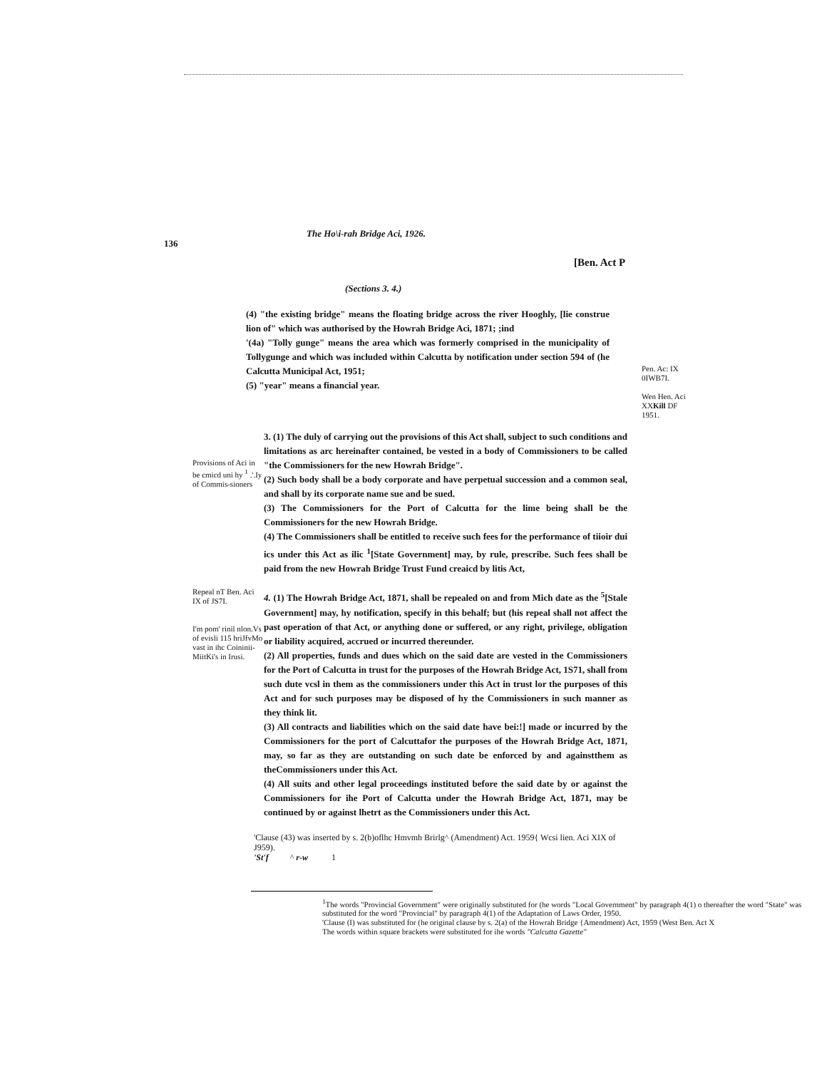136
The Ho\i-rah Bridge Aci, 1926.
[Ben. Act P
(Sections 3. 4.)
(4) "the existing bridge" means the floating bridge across the river Hooghly, [lie construe lion of" which was authorised by the Howrah Bridge Aci, 1871; ;ind
'(4a) "Tolly gunge" means the area which was formerly comprised in the municipality of Tollygunge and which was included within Calcutta by notification under section 594 of (he Calcutta Municipal Act, 1951;
(5) "year" means a financial year.
Pen. Ac: IX 0IWB7I.
Wen Hen. Aci XXKill DF 1951.
Provisions of Aci in be cmicd uni hy <sup>1</sup> .'.Iy of Commis-sioners
3. (1) The duly of carrying out the provisions of this Act shall, subject to such conditions and limitations as arc hereinafter contained, be vested in a body of Commissioners to be called "the Commissioners for the new Howrah Bridge".
(2) Such body shall be a body corporate and have perpetual succession and a common seal, and shall by its corporate name sue and be sued.
(3) The Commissioners for the Port of Calcutta for the lime being shall be the Commissioners for the new Howrah Bridge.
(4) The Commissioners shall be entitled to receive such fees for the performance of tiioir dui ics under this Act as ilic <sup>1</sup>[State Government] may, by rule, prescribe. Such fees shall be paid from the new Howrah Bridge Trust Fund creaicd by litis Act,
Repeal nT Ben. Aci IX of JS7I.
I'm pom' rinil nlon.Vs of evisli 115 hriJfvMo vast in ihc Coininii-MiitKi's in Irusi.
4. (1) The Howrah Bridge Act, 1871, shall be repealed on and from Mich date as the <sup>5</sup>[Stale Government] may, hy notification, specify in this behalf; but (his repeal shall not affect the past operation of that Act, or anything done or suffered, or any right, privilege, obligation or liability acquired, accrued or incurred thereunder.
(2) All properties, funds and dues which on the said date are vested in the Commissioners for the Port of Calcutta in trust for the purposes of the Howrah Bridge Act, 1S71, shall from such dute vcsl in them as the commissioners under this Act in trust lor the purposes of this Act and for such purposes may be disposed of hy the Commissioners in such manner as they think lit.
(3) All contracts and liabilities which on the said date have bei:!] made or incurred by the Commissioners for the port of Calcuttafor the purposes of the Howrah Bridge Act, 1871, may, so far as they are outstanding on such date be enforced by and againstthem as theCommissioners under this Act.
(4) All suits and other legal proceedings instituted before the said date by or against the Commissioners for ihe Port of Calcutta under the Howrah Bridge Act, 1871, may be continued by or against lhetrt as the Commissioners under this Act.
'Clause (43) was inserted by s. 2(b)oflhc Hmvmh Brirlg^ (Amendment) Act. 1959{ Wcsi lien. Aci XIX of J959).
'St'f ^ r-w 1
<sup>1</sup> The words "Provincial Government" were originally substituted for (he words "Local Government" by paragraph 4(1) o thereafter the word "State" was substituted for the word "Provincial" by paragraph 4(1) of the Adaptation of Laws Order, 1950.
'Clause (I) was substituted for (he original clause by s. 2(a) of the Howrah Bridge {Amendment) Act, 1959 (West Ben. Act X
The words within square brackets were substituted for ihe words "Calcutta Gazette"